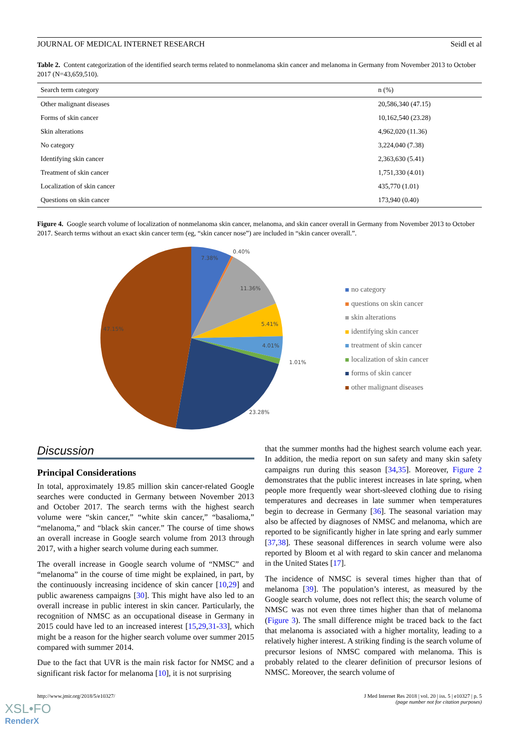JOURNAL OF MEDICAL INTERNET RESEARCH Seidl et al
Table 2. Content categorization of the identified search terms related to nonmelanoma skin cancer and melanoma in Germany from November 2013 to October 2017 (N=43,659,510).
| Search term category | n (%) |
| --- | --- |
| Other malignant diseases | 20,586,340 (47.15) |
| Forms of skin cancer | 10,162,540 (23.28) |
| Skin alterations | 4,962,020 (11.36) |
| No category | 3,224,040 (7.38) |
| Identifying skin cancer | 2,363,630 (5.41) |
| Treatment of skin cancer | 1,751,330 (4.01) |
| Localization of skin cancer | 435,770 (1.01) |
| Questions on skin cancer | 173,940 (0.40) |
Figure 4. Google search volume of localization of nonmelanoma skin cancer, melanoma, and skin cancer overall in Germany from November 2013 to October 2017. Search terms without an exact skin cancer term (eg, “skin cancer nose”) are included in “skin cancer overall.”.
7.38%
0.40%
11.36%
5.41%
4.01%
1.01%
23.28%
47.15%
no category
questions on skin cancer
skin alterations
identifying skin cancer
treatment of skin cancer
localization of skin cancer
forms of skin cancer
other malignant diseases
Discussion
Principal Considerations
In total, approximately 19.85 million skin cancer-related Google searches were conducted in Germany between November 2013 and October 2017. The search terms with the highest search volume were “skin cancer,” “white skin cancer,” “basalioma,” “melanoma,” and “black skin cancer.” The course of time shows an overall increase in Google search volume from 2013 through 2017, with a higher search volume during each summer.
The overall increase in Google search volume of “NMSC” and “melanoma” in the course of time might be explained, in part, by the continuously increasing incidence of skin cancer [10,29] and public awareness campaigns [30]. This might have also led to an overall increase in public interest in skin cancer. Particularly, the recognition of NMSC as an occupational disease in Germany in 2015 could have led to an increased interest [15,29,31-33], which might be a reason for the higher search volume over summer 2015 compared with summer 2014.
Due to the fact that UVR is the main risk factor for NMSC and a significant risk factor for melanoma [10], it is not surprising
that the summer months had the highest search volume each year. In addition, the media report on sun safety and many skin safety campaigns run during this season [34,35]. Moreover, Figure 2 demonstrates that the public interest increases in late spring, when people more frequently wear short-sleeved clothing due to rising temperatures and decreases in late summer when temperatures begin to decrease in Germany [36]. The seasonal variation may also be affected by diagnoses of NMSC and melanoma, which are reported to be significantly higher in late spring and early summer [37,38]. These seasonal differences in search volume were also reported by Bloom et al with regard to skin cancer and melanoma in the United States [17].
The incidence of NMSC is several times higher than that of melanoma [39]. The population’s interest, as measured by the Google search volume, does not reflect this; the search volume of NMSC was not even three times higher than that of melanoma (Figure 3). The small difference might be traced back to the fact that melanoma is associated with a higher mortality, leading to a relatively higher interest. A striking finding is the search volume of precursor lesions of NMSC compared with melanoma. This is probably related to the clearer definition of precursor lesions of NMSC. Moreover, the search volume of
http://www.jmir.org/2018/5/e10327/ J Med Internet Res 2018 | vol. 20 | iss. 5 | e10327 | p. 5
(page number not for citation purposes)
XSL•FO
RenderX